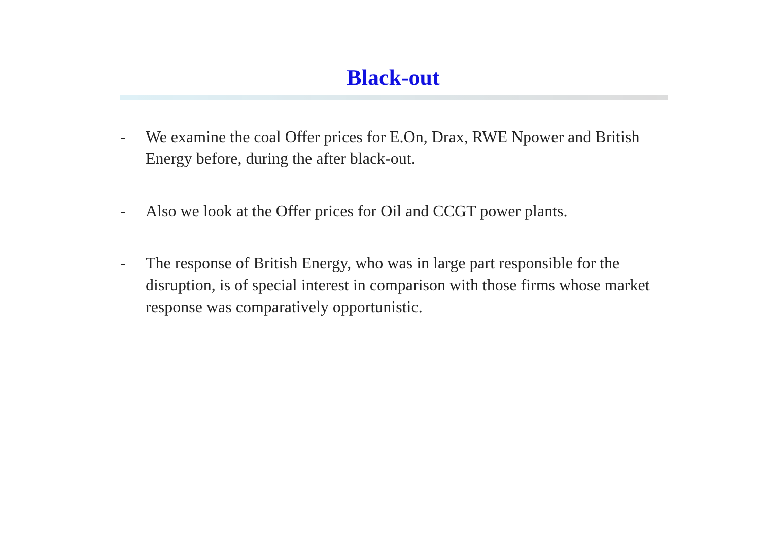Black-out
- We examine the coal Offer prices for E.On, Drax, RWE Npower and British Energy before, during the after black-out.
- Also we look at the Offer prices for Oil and CCGT power plants.
- The response of British Energy, who was in large part responsible for the disruption, is of special interest in comparison with those firms whose market response was comparatively opportunistic.